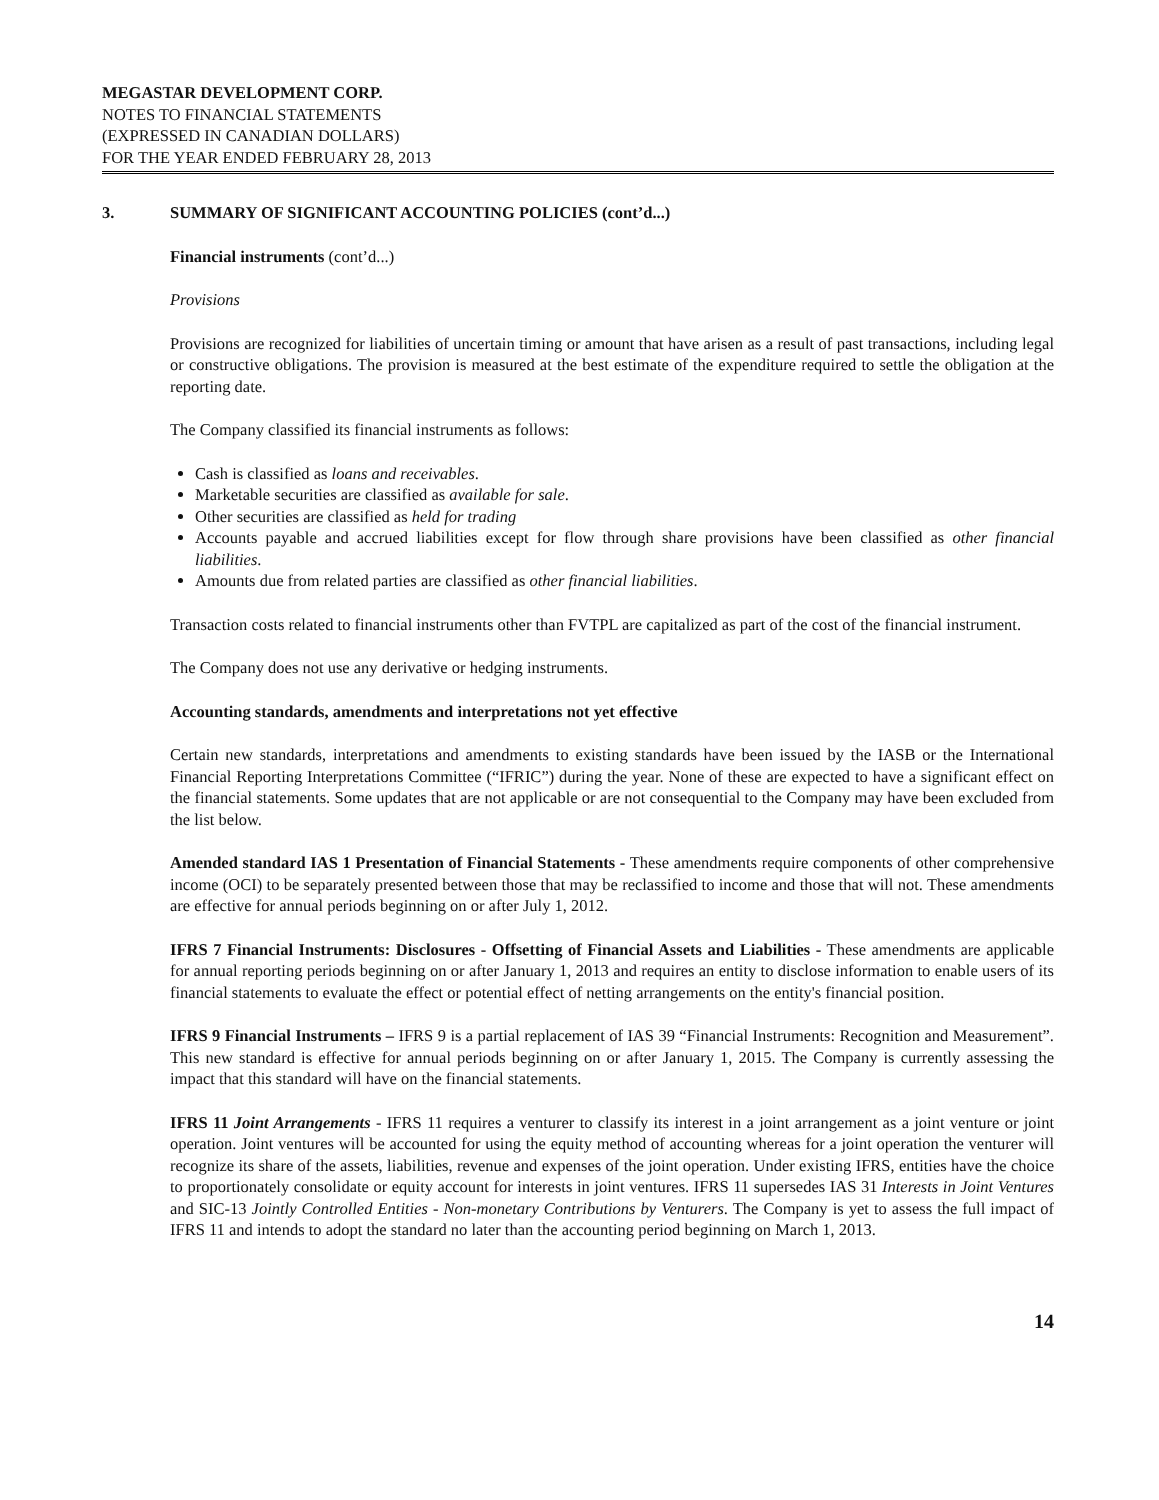MEGASTAR DEVELOPMENT CORP.
NOTES TO FINANCIAL STATEMENTS
(EXPRESSED IN CANADIAN DOLLARS)
FOR THE YEAR ENDED FEBRUARY 28, 2013
3. SUMMARY OF SIGNIFICANT ACCOUNTING POLICIES (cont’d...)
Financial instruments (cont’d...)
Provisions
Provisions are recognized for liabilities of uncertain timing or amount that have arisen as a result of past transactions, including legal or constructive obligations. The provision is measured at the best estimate of the expenditure required to settle the obligation at the reporting date.
The Company classified its financial instruments as follows:
Cash is classified as loans and receivables.
Marketable securities are classified as available for sale.
Other securities are classified as held for trading
Accounts payable and accrued liabilities except for flow through share provisions have been classified as other financial liabilities.
Amounts due from related parties are classified as other financial liabilities.
Transaction costs related to financial instruments other than FVTPL are capitalized as part of the cost of the financial instrument.
The Company does not use any derivative or hedging instruments.
Accounting standards, amendments and interpretations not yet effective
Certain new standards, interpretations and amendments to existing standards have been issued by the IASB or the International Financial Reporting Interpretations Committee (“IFRIC”) during the year. None of these are expected to have a significant effect on the financial statements. Some updates that are not applicable or are not consequential to the Company may have been excluded from the list below.
Amended standard IAS 1 Presentation of Financial Statements - These amendments require components of other comprehensive income (OCI) to be separately presented between those that may be reclassified to income and those that will not. These amendments are effective for annual periods beginning on or after July 1, 2012.
IFRS 7 Financial Instruments: Disclosures - Offsetting of Financial Assets and Liabilities - These amendments are applicable for annual reporting periods beginning on or after January 1, 2013 and requires an entity to disclose information to enable users of its financial statements to evaluate the effect or potential effect of netting arrangements on the entity's financial position.
IFRS 9 Financial Instruments – IFRS 9 is a partial replacement of IAS 39 “Financial Instruments: Recognition and Measurement”. This new standard is effective for annual periods beginning on or after January 1, 2015. The Company is currently assessing the impact that this standard will have on the financial statements.
IFRS 11 Joint Arrangements - IFRS 11 requires a venturer to classify its interest in a joint arrangement as a joint venture or joint operation. Joint ventures will be accounted for using the equity method of accounting whereas for a joint operation the venturer will recognize its share of the assets, liabilities, revenue and expenses of the joint operation. Under existing IFRS, entities have the choice to proportionately consolidate or equity account for interests in joint ventures. IFRS 11 supersedes IAS 31 Interests in Joint Ventures and SIC-13 Jointly Controlled Entities - Non-monetary Contributions by Venturers. The Company is yet to assess the full impact of IFRS 11 and intends to adopt the standard no later than the accounting period beginning on March 1, 2013.
14